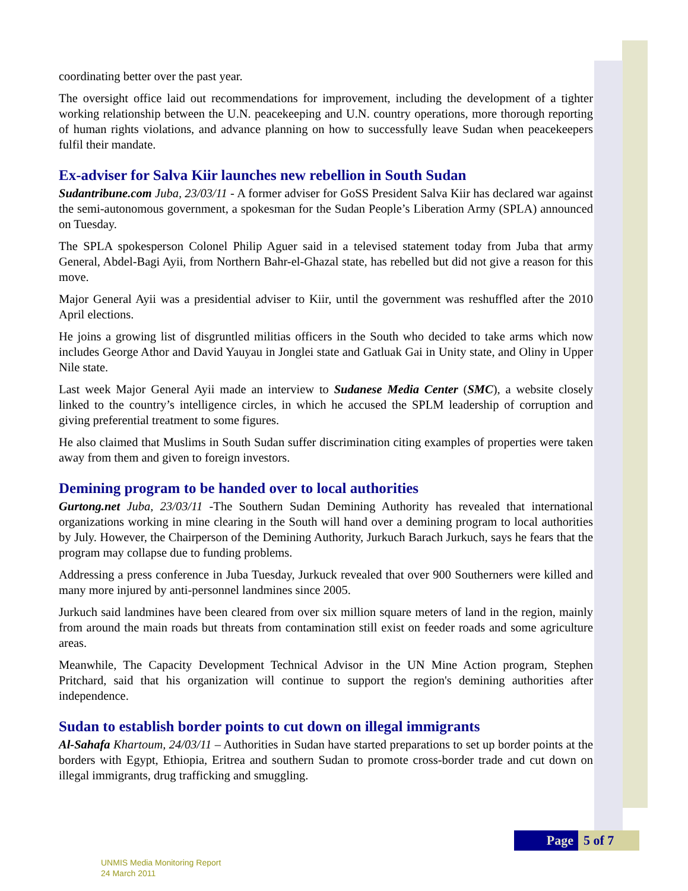coordinating better over the past year.
The oversight office laid out recommendations for improvement, including the development of a tighter working relationship between the U.N. peacekeeping and U.N. country operations, more thorough reporting of human rights violations, and advance planning on how to successfully leave Sudan when peacekeepers fulfil their mandate.
Ex-adviser for Salva Kiir launches new rebellion in South Sudan
Sudantribune.com Juba, 23/03/11 - A former adviser for GoSS President Salva Kiir has declared war against the semi-autonomous government, a spokesman for the Sudan People’s Liberation Army (SPLA) announced on Tuesday.
The SPLA spokesperson Colonel Philip Aguer said in a televised statement today from Juba that army General, Abdel-Bagi Ayii, from Northern Bahr-el-Ghazal state, has rebelled but did not give a reason for this move.
Major General Ayii was a presidential adviser to Kiir, until the government was reshuffled after the 2010 April elections.
He joins a growing list of disgruntled militias officers in the South who decided to take arms which now includes George Athor and David Yauyau in Jonglei state and Gatluak Gai in Unity state, and Oliny in Upper Nile state.
Last week Major General Ayii made an interview to Sudanese Media Center (SMC), a website closely linked to the country’s intelligence circles, in which he accused the SPLM leadership of corruption and giving preferential treatment to some figures.
He also claimed that Muslims in South Sudan suffer discrimination citing examples of properties were taken away from them and given to foreign investors.
Demining program to be handed over to local authorities
Gurtong.net Juba, 23/03/11 -The Southern Sudan Demining Authority has revealed that international organizations working in mine clearing in the South will hand over a demining program to local authorities by July. However, the Chairperson of the Demining Authority, Jurkuch Barach Jurkuch, says he fears that the program may collapse due to funding problems.
Addressing a press conference in Juba Tuesday, Jurkuck revealed that over 900 Southerners were killed and many more injured by anti-personnel landmines since 2005.
Jurkuch said landmines have been cleared from over six million square meters of land in the region, mainly from around the main roads but threats from contamination still exist on feeder roads and some agriculture areas.
Meanwhile, The Capacity Development Technical Advisor in the UN Mine Action program, Stephen Pritchard, said that his organization will continue to support the region's demining authorities after independence.
Sudan to establish border points to cut down on illegal immigrants
Al-Sahafa Khartoum, 24/03/11 – Authorities in Sudan have started preparations to set up border points at the borders with Egypt, Ethiopia, Eritrea and southern Sudan to promote cross-border trade and cut down on illegal immigrants, drug trafficking and smuggling.
Page 5 of 7
UNMIS Media Monitoring Report
24 March 2011